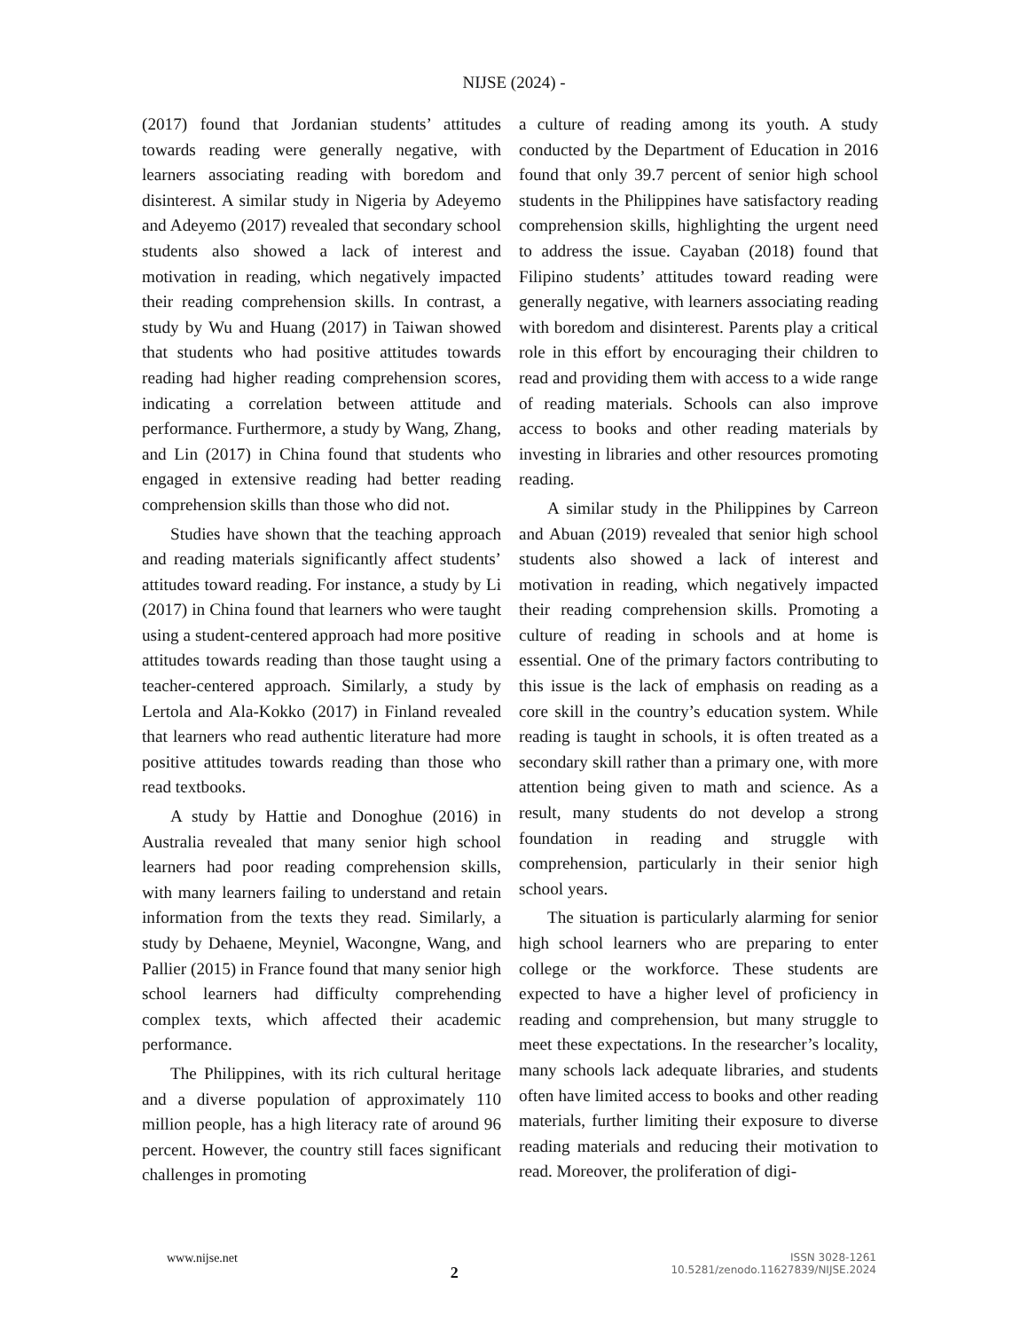NIJSE (2024) -
(2017) found that Jordanian students’ attitudes towards reading were generally negative, with learners associating reading with boredom and disinterest. A similar study in Nigeria by Adeyemo and Adeyemo (2017) revealed that secondary school students also showed a lack of interest and motivation in reading, which negatively impacted their reading comprehension skills. In contrast, a study by Wu and Huang (2017) in Taiwan showed that students who had positive attitudes towards reading had higher reading comprehension scores, indicating a correlation between attitude and performance. Furthermore, a study by Wang, Zhang, and Lin (2017) in China found that students who engaged in extensive reading had better reading comprehension skills than those who did not.
Studies have shown that the teaching approach and reading materials significantly affect students’ attitudes toward reading. For instance, a study by Li (2017) in China found that learners who were taught using a student-centered approach had more positive attitudes towards reading than those taught using a teacher-centered approach. Similarly, a study by Lertola and Ala-Kokko (2017) in Finland revealed that learners who read authentic literature had more positive attitudes towards reading than those who read textbooks.
A study by Hattie and Donoghue (2016) in Australia revealed that many senior high school learners had poor reading comprehension skills, with many learners failing to understand and retain information from the texts they read. Similarly, a study by Dehaene, Meyniel, Wacongne, Wang, and Pallier (2015) in France found that many senior high school learners had difficulty comprehending complex texts, which affected their academic performance.
The Philippines, with its rich cultural heritage and a diverse population of approximately 110 million people, has a high literacy rate of around 96 percent. However, the country still faces significant challenges in promoting
a culture of reading among its youth. A study conducted by the Department of Education in 2016 found that only 39.7 percent of senior high school students in the Philippines have satisfactory reading comprehension skills, highlighting the urgent need to address the issue. Cayaban (2018) found that Filipino students’ attitudes toward reading were generally negative, with learners associating reading with boredom and disinterest. Parents play a critical role in this effort by encouraging their children to read and providing them with access to a wide range of reading materials. Schools can also improve access to books and other reading materials by investing in libraries and other resources promoting reading.
A similar study in the Philippines by Carreon and Abuan (2019) revealed that senior high school students also showed a lack of interest and motivation in reading, which negatively impacted their reading comprehension skills. Promoting a culture of reading in schools and at home is essential. One of the primary factors contributing to this issue is the lack of emphasis on reading as a core skill in the country’s education system. While reading is taught in schools, it is often treated as a secondary skill rather than a primary one, with more attention being given to math and science. As a result, many students do not develop a strong foundation in reading and struggle with comprehension, particularly in their senior high school years.
The situation is particularly alarming for senior high school learners who are preparing to enter college or the workforce. These students are expected to have a higher level of proficiency in reading and comprehension, but many struggle to meet these expectations. In the researcher’s locality, many schools lack adequate libraries, and students often have limited access to books and other reading materials, further limiting their exposure to diverse reading materials and reducing their motivation to read. Moreover, the proliferation of digi-
www.nijse.net
2
ISSN 3028-1261
10.5281/zenodo.11627839/NIJSE.2024